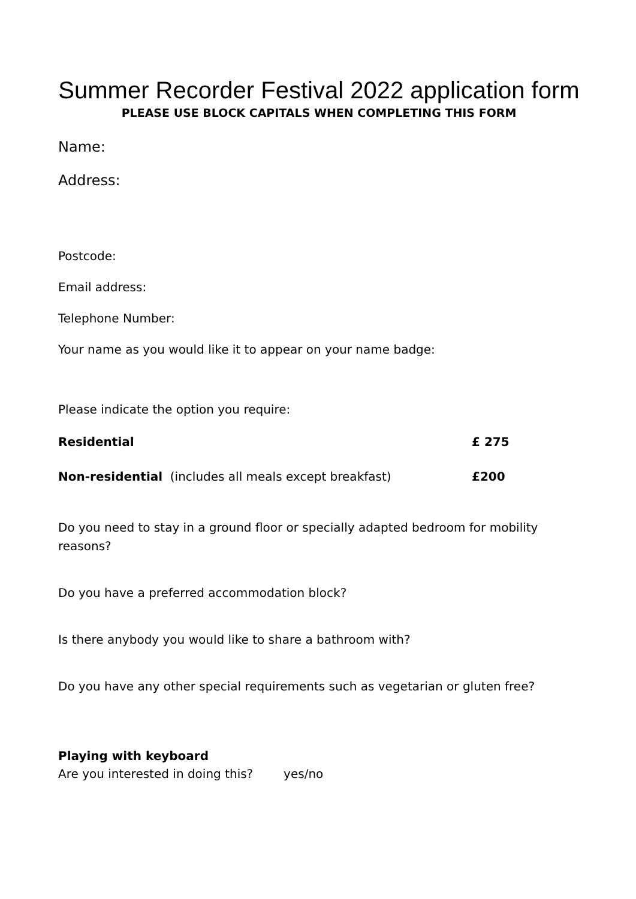Summer Recorder Festival 2022 application form
PLEASE USE BLOCK CAPITALS WHEN COMPLETING THIS FORM
Name:
Address:
Postcode:
Email address:
Telephone Number:
Your name as you would like it to appear on your name badge:
Please indicate the option you require:
Residential £ 275
Non-residential (includes all meals except breakfast) £200
Do you need to stay in a ground floor or specially adapted bedroom for mobility reasons?
Do you have a preferred accommodation block?
Is there anybody you would like to share a bathroom with?
Do you have any other special requirements such as vegetarian or gluten free?
Playing with keyboard
Are you interested in doing this? yes/no